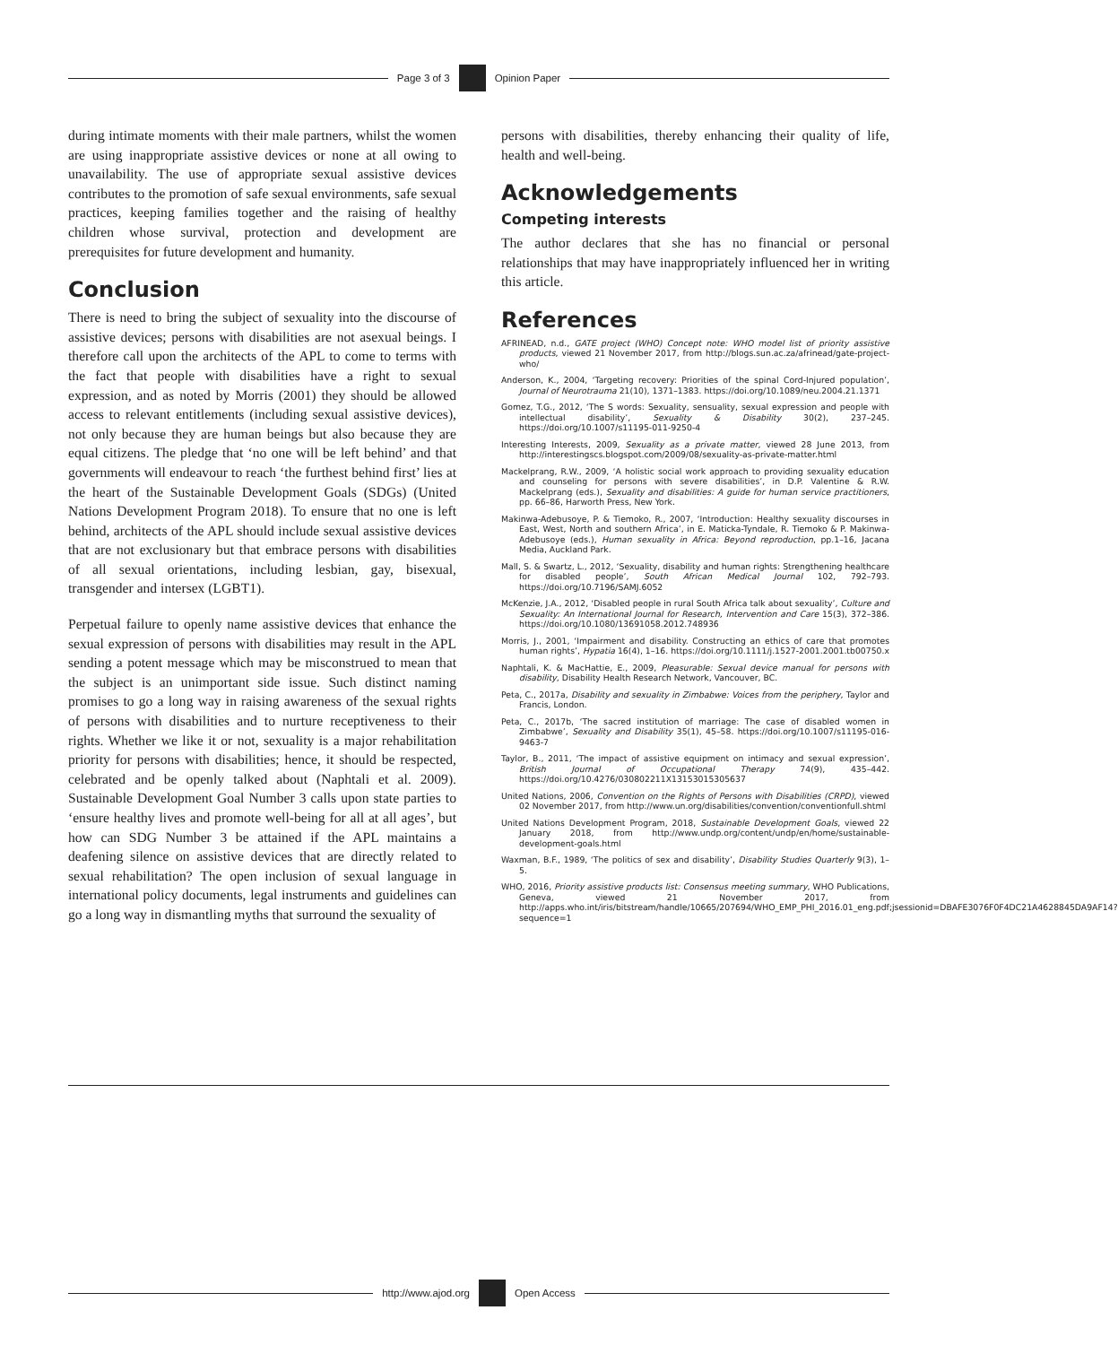Page 3 of 3 Opinion Paper
during intimate moments with their male partners, whilst the women are using inappropriate assistive devices or none at all owing to unavailability. The use of appropriate sexual assistive devices contributes to the promotion of safe sexual environments, safe sexual practices, keeping families together and the raising of healthy children whose survival, protection and development are prerequisites for future development and humanity.
Conclusion
There is need to bring the subject of sexuality into the discourse of assistive devices; persons with disabilities are not asexual beings. I therefore call upon the architects of the APL to come to terms with the fact that people with disabilities have a right to sexual expression, and as noted by Morris (2001) they should be allowed access to relevant entitlements (including sexual assistive devices), not only because they are human beings but also because they are equal citizens. The pledge that ‘no one will be left behind’ and that governments will endeavour to reach ‘the furthest behind first’ lies at the heart of the Sustainable Development Goals (SDGs) (United Nations Development Program 2018). To ensure that no one is left behind, architects of the APL should include sexual assistive devices that are not exclusionary but that embrace persons with disabilities of all sexual orientations, including lesbian, gay, bisexual, transgender and intersex (LGBT1).
Perpetual failure to openly name assistive devices that enhance the sexual expression of persons with disabilities may result in the APL sending a potent message which may be misconstrued to mean that the subject is an unimportant side issue. Such distinct naming promises to go a long way in raising awareness of the sexual rights of persons with disabilities and to nurture receptiveness to their rights. Whether we like it or not, sexuality is a major rehabilitation priority for persons with disabilities; hence, it should be respected, celebrated and be openly talked about (Naphtali et al. 2009). Sustainable Development Goal Number 3 calls upon state parties to ‘ensure healthy lives and promote well-being for all at all ages’, but how can SDG Number 3 be attained if the APL maintains a deafening silence on assistive devices that are directly related to sexual rehabilitation? The open inclusion of sexual language in international policy documents, legal instruments and guidelines can go a long way in dismantling myths that surround the sexuality of
persons with disabilities, thereby enhancing their quality of life, health and well-being.
Acknowledgements
Competing interests
The author declares that she has no financial or personal relationships that may have inappropriately influenced her in writing this article.
References
AFRINEAD, n.d., GATE project (WHO) Concept note: WHO model list of priority assistive products, viewed 21 November 2017, from http://blogs.sun.ac.za/afrinead/gate-project-who/
Anderson, K., 2004, ‘Targeting recovery: Priorities of the spinal Cord-Injured population’, Journal of Neurotrauma 21(10), 1371–1383. https://doi.org/10.1089/neu.2004.21.1371
Gomez, T.G., 2012, ‘The S words: Sexuality, sensuality, sexual expression and people with intellectual disability’, Sexuality & Disability 30(2), 237–245. https://doi.org/10.1007/s11195-011-9250-4
Interesting Interests, 2009, Sexuality as a private matter, viewed 28 June 2013, from http://interestingscs.blogspot.com/2009/08/sexuality-as-private-matter.html
Mackelprang, R.W., 2009, ‘A holistic social work approach to providing sexuality education and counseling for persons with severe disabilities’, in D.P. Valentine & R.W. Mackelprang (eds.), Sexuality and disabilities: A guide for human service practitioners, pp. 66–86, Harworth Press, New York.
Makinwa-Adebusoye, P. & Tiemoko, R., 2007, ‘Introduction: Healthy sexuality discourses in East, West, North and southern Africa’, in E. Maticka-Tyndale, R. Tiemoko & P. Makinwa-Adebusoye (eds.), Human sexuality in Africa: Beyond reproduction, pp.1–16, Jacana Media, Auckland Park.
Mall, S. & Swartz, L., 2012, ‘Sexuality, disability and human rights: Strengthening healthcare for disabled people’, South African Medical Journal 102, 792–793. https://doi.org/10.7196/SAMJ.6052
McKenzie, J.A., 2012, ‘Disabled people in rural South Africa talk about sexuality’, Culture and Sexuality: An International Journal for Research, Intervention and Care 15(3), 372–386. https://doi.org/10.1080/13691058.2012.748936
Morris, J., 2001, ‘Impairment and disability. Constructing an ethics of care that promotes human rights’, Hypatia 16(4), 1–16. https://doi.org/10.1111/j.1527-2001.2001.tb00750.x
Naphtali, K. & MacHattie, E., 2009, Pleasurable: Sexual device manual for persons with disability, Disability Health Research Network, Vancouver, BC.
Peta, C., 2017a, Disability and sexuality in Zimbabwe: Voices from the periphery, Taylor and Francis, London.
Peta, C., 2017b, ‘The sacred institution of marriage: The case of disabled women in Zimbabwe’, Sexuality and Disability 35(1), 45–58. https://doi.org/10.1007/s11195-016-9463-7
Taylor, B., 2011, ‘The impact of assistive equipment on intimacy and sexual expression’, British Journal of Occupational Therapy 74(9), 435–442. https://doi.org/10.4276/030802211X13153015305637
United Nations, 2006, Convention on the Rights of Persons with Disabilities (CRPD), viewed 02 November 2017, from http://www.un.org/disabilities/convention/conventionfull.shtml
United Nations Development Program, 2018, Sustainable Development Goals, viewed 22 January 2018, from http://www.undp.org/content/undp/en/home/sustainable-development-goals.html
Waxman, B.F., 1989, ‘The politics of sex and disability’, Disability Studies Quarterly 9(3), 1–5.
WHO, 2016, Priority assistive products list: Consensus meeting summary, WHO Publications, Geneva, viewed 21 November 2017, from http://apps.who.int/iris/bitstream/handle/10665/207694/WHO_EMP_PHI_2016.01_eng.pdf;jsessionid=DBAFE3076F0F4DC21A4628845DA9AF14?sequence=1
http://www.ajod.org Open Access